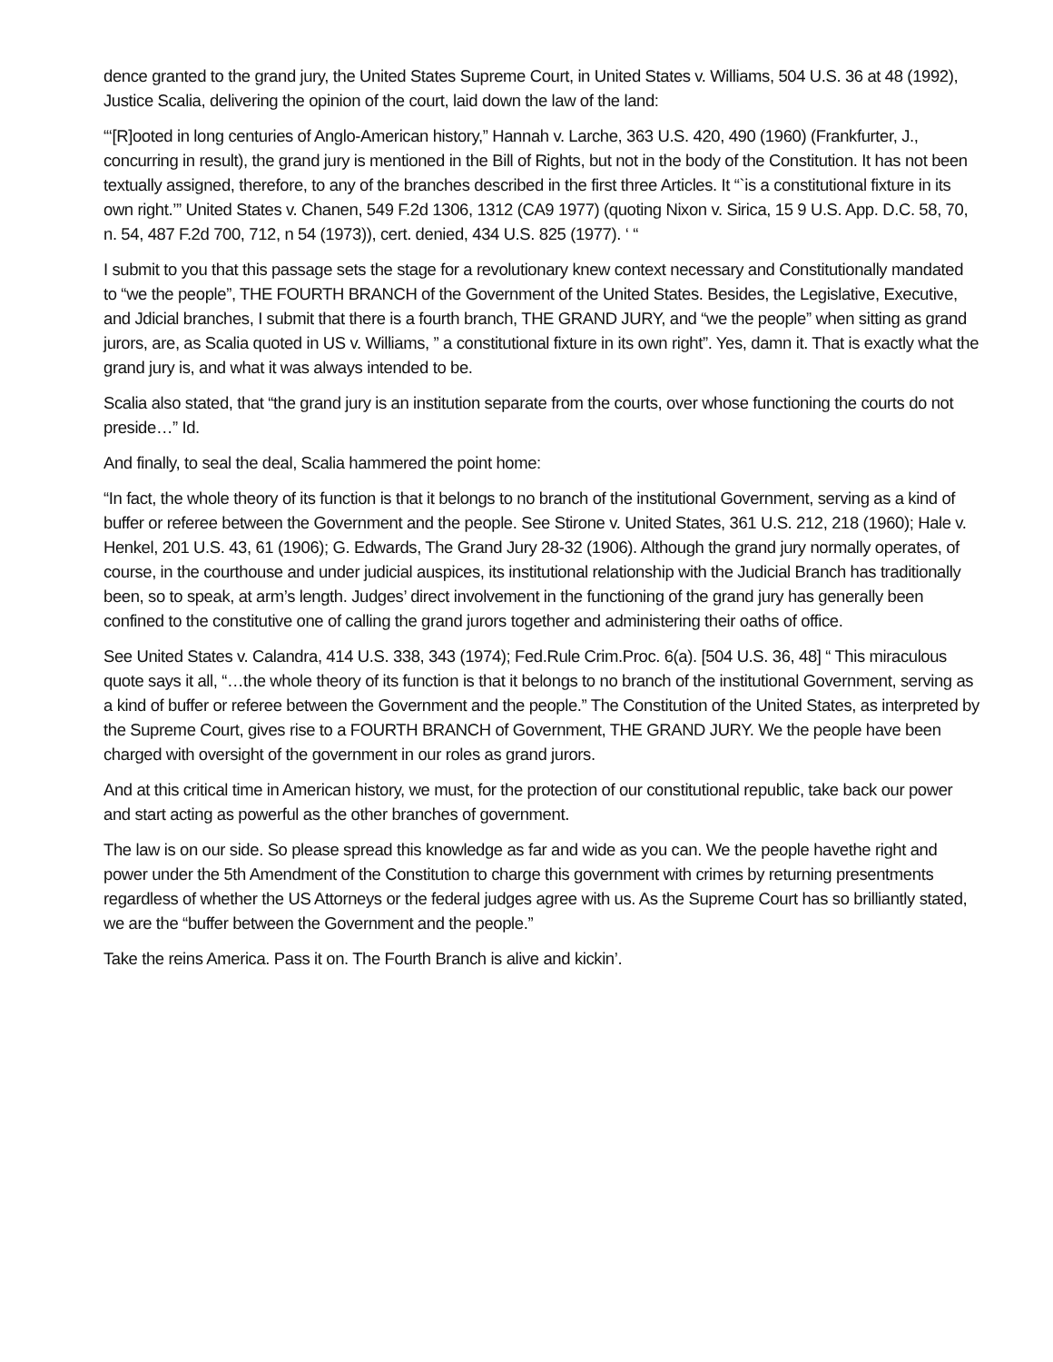dence granted to the grand jury, the United States Supreme Court, in United States v. Williams, 504 U.S. 36 at 48 (1992), Justice Scalia, delivering the opinion of the court, laid down the law of the land:
“‘[R]ooted in long centuries of Anglo-American history,” Hannah v. Larche, 363 U.S. 420, 490 (1960) (Frankfurter, J., concurring in result), the grand jury is mentioned in the Bill of Rights, but not in the body of the Constitution. It has not been textually assigned, therefore, to any of the branches described in the first three Articles. It “`is a constitutional fixture in its own right.’” United States v. Chanen, 549 F.2d 1306, 1312 (CA9 1977) (quoting Nixon v. Sirica, 15 9 U.S. App. D.C. 58, 70, n. 54, 487 F.2d 700, 712, n 54 (1973)), cert. denied, 434 U.S. 825 (1977). ‘ “
I submit to you that this passage sets the stage for a revolutionary knew context necessary and Constitutionally mandated to “we the people”, THE FOURTH BRANCH of the Government of the United States. Besides, the Legislative, Executive, and Jdicial branches, I submit that there is a fourth branch, THE GRAND JURY, and “we the people” when sitting as grand jurors, are, as Scalia quoted in US v. Williams, ” a constitutional fixture in its own right”. Yes, damn it. That is exactly what the grand jury is, and what it was always intended to be.
Scalia also stated, that “the grand jury is an institution separate from the courts, over whose functioning the courts do not preside…” Id.
And finally, to seal the deal, Scalia hammered the point home:
“In fact, the whole theory of its function is that it belongs to no branch of the institutional Government, serving as a kind of buffer or referee between the Government and the people. See Stirone v. United States, 361 U.S. 212, 218 (1960); Hale v. Henkel, 201 U.S. 43, 61 (1906); G. Edwards, The Grand Jury 28-32 (1906). Although the grand jury normally operates, of course, in the courthouse and under judicial auspices, its institutional relationship with the Judicial Branch has traditionally been, so to speak, at arm’s length. Judges’ direct involvement in the functioning of the grand jury has generally been confined to the constitutive one of calling the grand jurors together and administering their oaths of office.
See United States v. Calandra, 414 U.S. 338, 343 (1974); Fed.Rule Crim.Proc. 6(a). [504 U.S. 36, 48] “ This miraculous quote says it all, “…the whole theory of its function is that it belongs to no branch of the institutional Government, serving as a kind of buffer or referee between the Government and the people.” The Constitution of the United States, as interpreted by the Supreme Court, gives rise to a FOURTH BRANCH of Government, THE GRAND JURY. We the people have been charged with oversight of the government in our roles as grand jurors.
And at this critical time in American history, we must, for the protection of our constitutional republic, take back our power and start acting as powerful as the other branches of government.
The law is on our side. So please spread this knowledge as far and wide as you can. We the people havethe right and power under the 5th Amendment of the Constitution to charge this government with crimes by returning presentments regardless of whether the US Attorneys or the federal judges agree with us. As the Supreme Court has so brilliantly stated, we are the “buffer between the Government and the people.”
Take the reins America. Pass it on. The Fourth Branch is alive and kickin’.